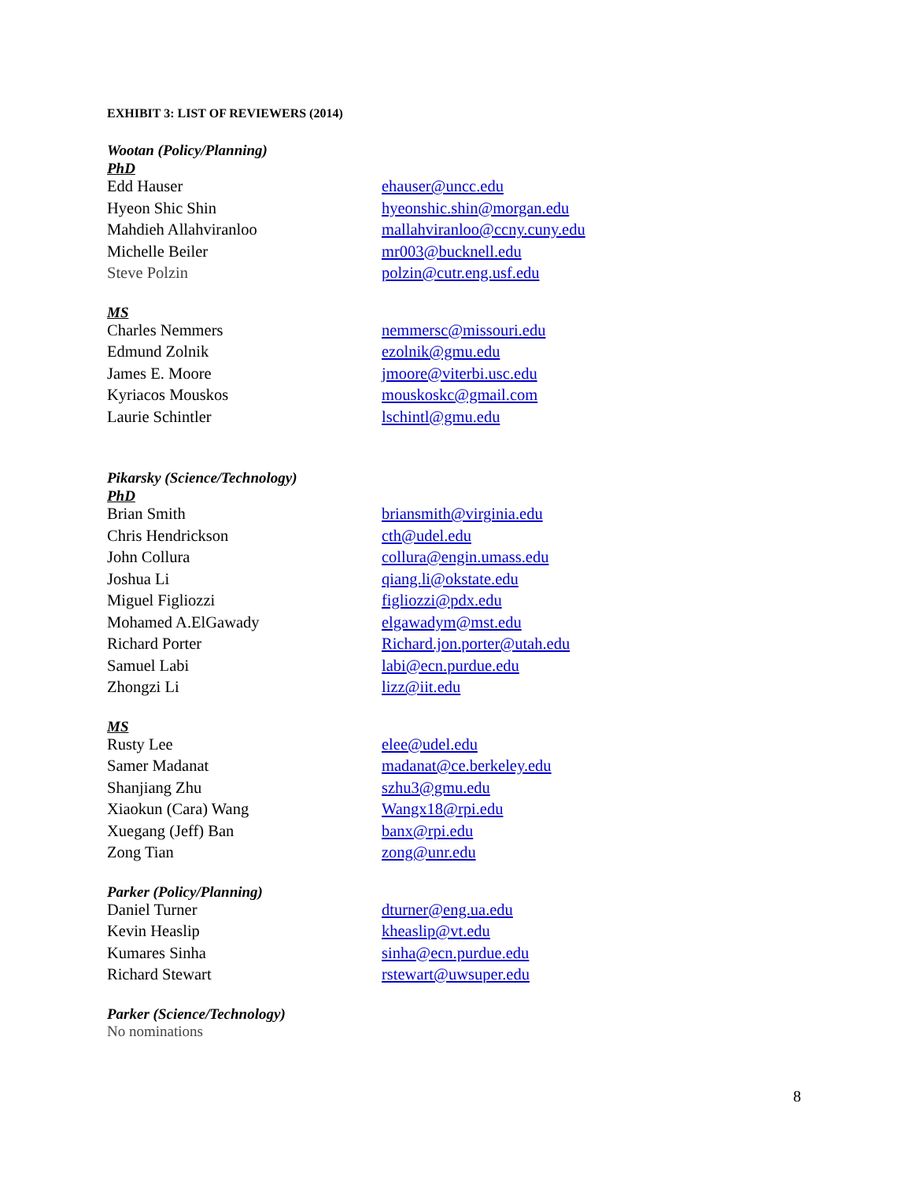EXHIBIT 3: LIST OF REVIEWERS (2014)
Wootan (Policy/Planning)
PhD
| Edd Hauser | ehauser@uncc.edu |
| Hyeon Shic Shin | hyeonshic.shin@morgan.edu |
| Mahdieh Allahviranloo | mallahviranloo@ccny.cuny.edu |
| Michelle Beiler | mr003@bucknell.edu |
| Steve Polzin | polzin@cutr.eng.usf.edu |
MS
| Charles Nemmers | nemmersc@missouri.edu |
| Edmund Zolnik | ezolnik@gmu.edu |
| James E. Moore | jmoore@viterbi.usc.edu |
| Kyriacos Mouskos | mouskoskc@gmail.com |
| Laurie Schintler | lschintl@gmu.edu |
Pikarsky (Science/Technology)
PhD
| Brian Smith | briansmith@virginia.edu |
| Chris Hendrickson | cth@udel.edu |
| John Collura | collura@engin.umass.edu |
| Joshua Li | qiang.li@okstate.edu |
| Miguel Figliozzi | figliozzi@pdx.edu |
| Mohamed A.ElGawady | elgawadym@mst.edu |
| Richard Porter | Richard.jon.porter@utah.edu |
| Samuel Labi | labi@ecn.purdue.edu |
| Zhongzi Li | lizz@iit.edu |
MS
| Rusty Lee | elee@udel.edu |
| Samer Madanat | madanat@ce.berkeley.edu |
| Shanjiang Zhu | szhu3@gmu.edu |
| Xiaokun (Cara) Wang | Wangx18@rpi.edu |
| Xuegang (Jeff) Ban | banx@rpi.edu |
| Zong Tian | zong@unr.edu |
Parker (Policy/Planning)
| Daniel Turner | dturner@eng.ua.edu |
| Kevin Heaslip | kheaslip@vt.edu |
| Kumares Sinha | sinha@ecn.purdue.edu |
| Richard Stewart | rstewart@uwsuper.edu |
Parker (Science/Technology)
No nominations
8